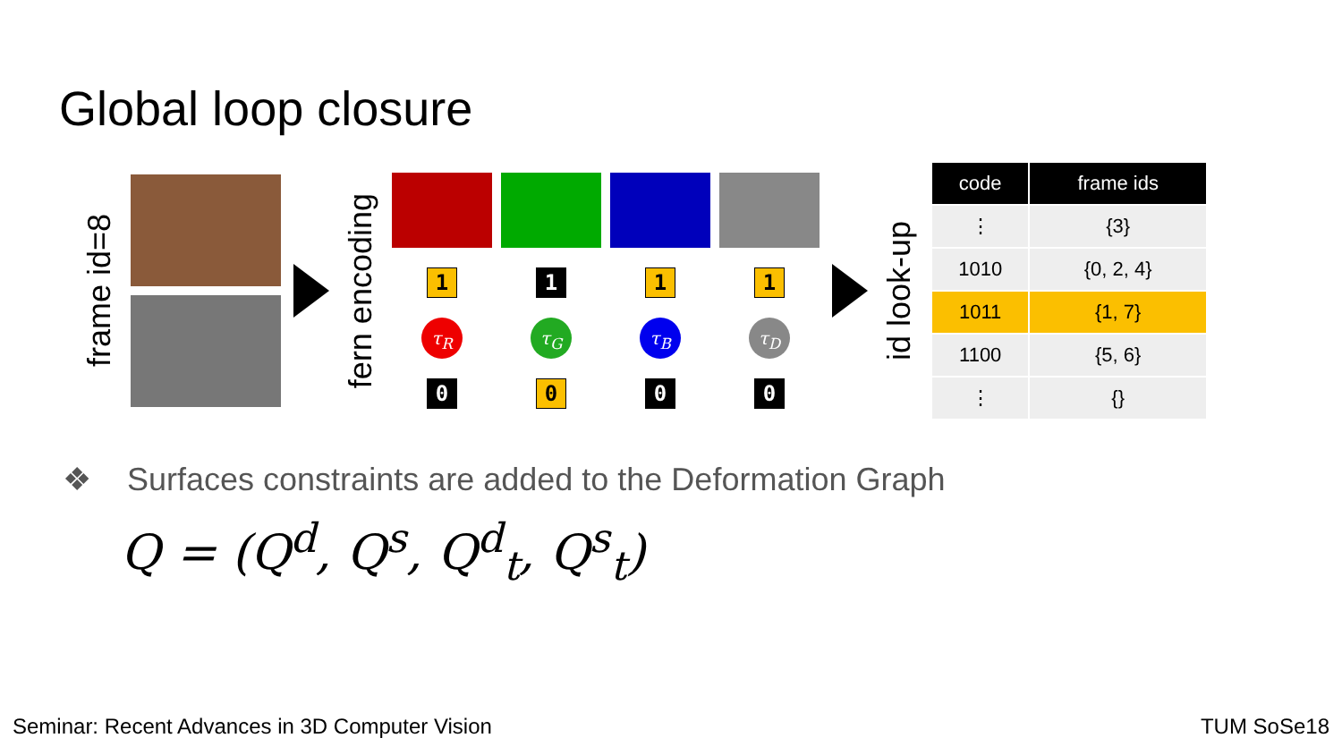Global loop closure
frame id=8
fern encoding
1
τ<sub>R</sub>
0
1
τ<sub>G</sub>
0
1
τ<sub>B</sub>
0
1
τ<sub>D</sub>
0
id look-up
| code | frame ids |
| --- | --- |
| ⋮ | {3} |
| 1010 | {0, 2, 4} |
| 1011 | {1, 7} |
| 1100 | {5, 6} |
| ⋮ | {} |
❖ Surfaces constraints are added to the Deformation Graph
Q = (Q<sup>d</sup>, Q<sup>s</sup>, Q<sup>d</sup><sub>t</sub>, Q<sup>s</sup><sub>t</sub>)
Seminar: Recent Advances in 3D Computer Vision
TUM SoSe18